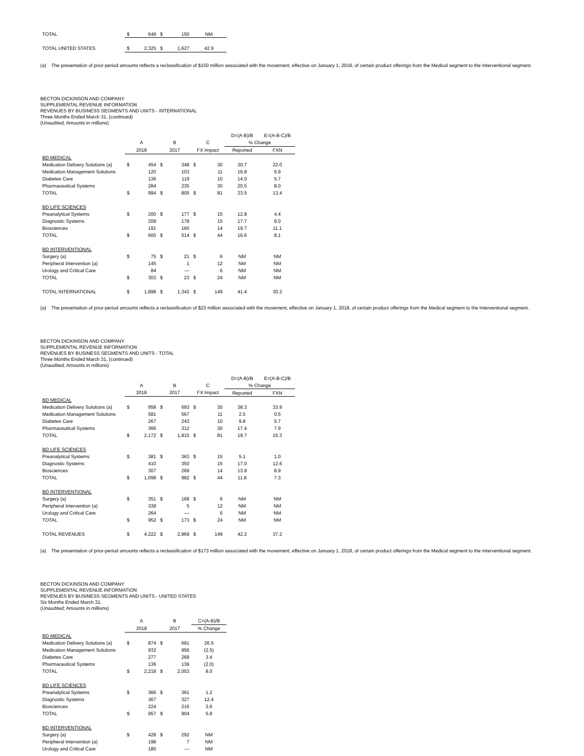| TOTAL | $ | 649 | $ | 150 | NM |
| TOTAL UNITED STATES | $ | 2,325 | $ | 1,627 | 42.9 |
(a) The presentation of prior-period amounts reflects a reclassification of $150 million associated with the movement, effective on January 1, 2018, of certain product offerings from the Medical segment to the Interventional segment.
BECTON DICKINSON AND COMPANY
SUPPLEMENTAL REVENUE INFORMATION
REVENUES BY BUSINESS SEGMENTS AND UNITS - INTERNATIONAL
Three Months Ended March 31, (continued)
(Unaudited; Amounts in millions)
| | | | | | | | D=(A-B)/B | E=(A-B-C)/B |
| --- | --- | --- | --- | --- | --- | --- | --- | --- |
| | A | | B | | C | | % Change | |
| | 2018 | | 2017 | | FX Impact | | Reported | FXN |
| BD MEDICAL | | | | | | | | |
| Medication Delivery Solutions (a) | $ | 454 | $ | 348 | $ | 30 | 30.7 | 22.0 |
| Medication Management Solutions | | 120 | | 103 | | 11 | 16.8 | 5.9 |
| Diabetes Care | | 136 | | 119 | | 10 | 14.0 | 5.7 |
| Pharmaceutical Systems | | 284 | | 235 | | 30 | 20.5 | 8.0 |
| TOTAL | $ | 994 | $ | 805 | $ | 81 | 23.5 | 13.4 |
| BD LIFE SCIENCES | | | | | | | | |
| Preanalytical Systems | $ | 200 | $ | 177 | $ | 15 | 12.8 | 4.4 |
| Diagnostic Systems | | 209 | | 178 | | 15 | 17.7 | 9.0 |
| Biosciences | | 191 | | 160 | | 14 | 19.7 | 11.1 |
| TOTAL | $ | 600 | $ | 514 | $ | 44 | 16.6 | 8.1 |
| BD INTERVENTIONAL | | | | | | | | |
| Surgery (a) | $ | 75 | $ | 21 | $ | 6 | NM | NM |
| Peripheral Intervention (a) | | 145 | | 1 | | 12 | NM | NM |
| Urology and Critical Care | | 84 | | — | | 6 | NM | NM |
| TOTAL | $ | 303 | $ | 23 | $ | 24 | NM | NM |
| TOTAL INTERNATIONAL | $ | 1,898 | $ | 1,342 | $ | 149 | 41.4 | 30.2 |
(a) The presentation of prior-period amounts reflects a reclassification of $23 million associated with the movement, effective on January 1, 2018, of certain product offerings from the Medical segment to the Interventional segment.
BECTON DICKINSON AND COMPANY
SUPPLEMENTAL REVENUE INFORMATION
REVENUES BY BUSINESS SEGMENTS AND UNITS - TOTAL
Three Months Ended March 31, (continued)
(Unaudited; Amounts in millions)
| | | | | | | | D=(A-B)/B | E=(A-B-C)/B |
| --- | --- | --- | --- | --- | --- | --- | --- | --- |
| | A | | B | | C | | % Change | |
| | 2018 | | 2017 | | FX Impact | | Reported | FXN |
| BD MEDICAL | | | | | | | | |
| Medication Delivery Solutions (a) | $ | 958 | $ | 693 | $ | 30 | 38.3 | 33.9 |
| Medication Management Solutions | | 581 | | 567 | | 11 | 2.5 | 0.5 |
| Diabetes Care | | 267 | | 243 | | 10 | 9.8 | 5.7 |
| Pharmaceutical Systems | | 366 | | 312 | | 30 | 17.4 | 7.9 |
| TOTAL | $ | 2,172 | $ | 1,815 | $ | 81 | 19.7 | 15.3 |
| BD LIFE SCIENCES | | | | | | | | |
| Preanalytical Systems | $ | 381 | $ | 363 | $ | 15 | 5.1 | 1.0 |
| Diagnostic Systems | | 410 | | 350 | | 15 | 17.0 | 12.6 |
| Biosciences | | 307 | | 269 | | 14 | 13.9 | 8.9 |
| TOTAL | $ | 1,098 | $ | 982 | $ | 44 | 11.8 | 7.3 |
| BD INTERVENTIONAL | | | | | | | | |
| Surgery (a) | $ | 351 | $ | 168 | $ | 6 | NM | NM |
| Peripheral Intervention (a) | | 338 | | 5 | | 12 | NM | NM |
| Urology and Critical Care | | 264 | | — | | 6 | NM | NM |
| TOTAL | $ | 952 | $ | 173 | $ | 24 | NM | NM |
| TOTAL REVENUES | $ | 4,222 | $ | 2,969 | $ | 149 | 42.2 | 37.2 |
(a) The presentation of prior-period amounts reflects a reclassification of $173 million associated with the movement, effective on January 1, 2018, of certain product offerings from the Medical segment to the Interventional segment.
BECTON DICKINSON AND COMPANY
SUPPLEMENTAL REVENUE INFORMATION
REVENUES BY BUSINESS SEGMENTS AND UNITS - UNITED STATES
Six Months Ended March 31,
(Unaudited; Amounts in millions)
| | A | | B | | C=(A-B)/B |
| --- | --- | --- | --- | --- | --- |
| | 2018 | | 2017 | | % Change |
| BD MEDICAL | | | | | |
| Medication Delivery Solutions (a) | $ | 874 | $ | 691 | 26.5 |
| Medication Management Solutions | | 932 | | 956 | (2.5) |
| Diabetes Care | | 277 | | 268 | 3.4 |
| Pharmaceutical Systems | | 136 | | 139 | (2.0) |
| TOTAL | $ | 2,218 | $ | 2,053 | 8.0 |
| BD LIFE SCIENCES | | | | | |
| Preanalytical Systems | $ | 366 | $ | 361 | 1.2 |
| Diagnostic Systems | | 367 | | 327 | 12.4 |
| Biosciences | | 224 | | 216 | 3.6 |
| TOTAL | $ | 957 | $ | 904 | 5.8 |
| BD INTERVENTIONAL | | | | | |
| Surgery (a) | $ | 428 | $ | 292 | NM |
| Peripheral Intervention (a) | | 198 | | 7 | NM |
| Urology and Critical Care | | 180 | | — | NM |